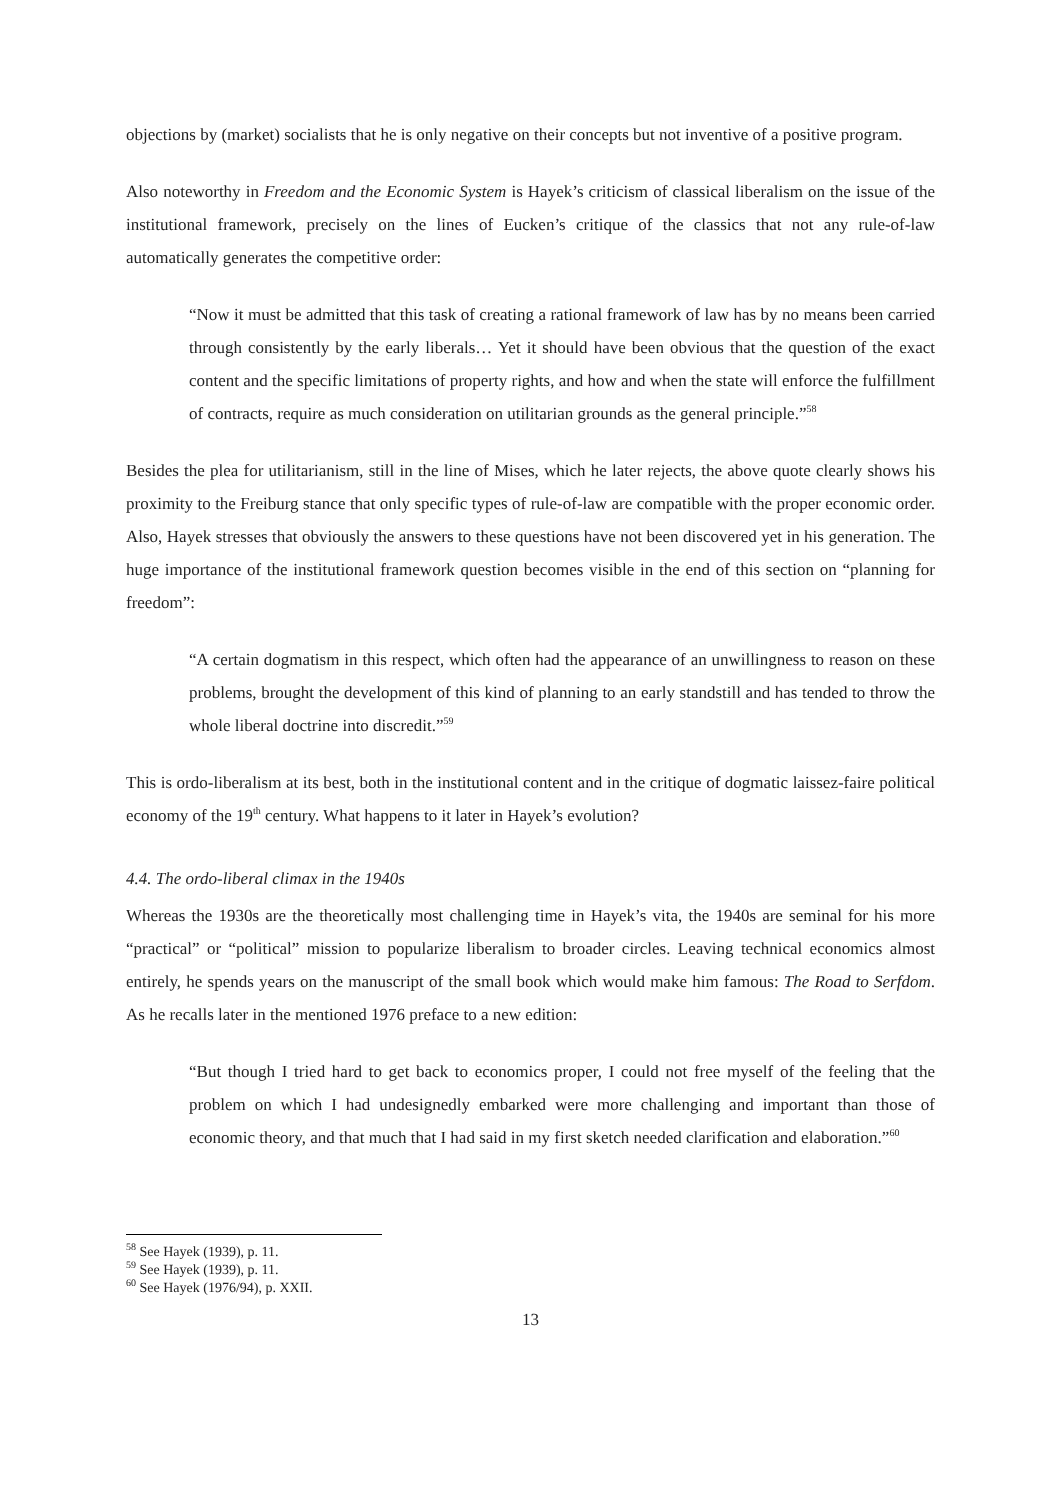objections by (market) socialists that he is only negative on their concepts but not inventive of a positive program.
Also noteworthy in Freedom and the Economic System is Hayek’s criticism of classical liberalism on the issue of the institutional framework, precisely on the lines of Eucken’s critique of the classics that not any rule-of-law automatically generates the competitive order:
“Now it must be admitted that this task of creating a rational framework of law has by no means been carried through consistently by the early liberals… Yet it should have been obvious that the question of the exact content and the specific limitations of property rights, and how and when the state will enforce the fulfillment of contracts, require as much consideration on utilitarian grounds as the general principle.”<sup>58</sup>
Besides the plea for utilitarianism, still in the line of Mises, which he later rejects, the above quote clearly shows his proximity to the Freiburg stance that only specific types of rule-of-law are compatible with the proper economic order. Also, Hayek stresses that obviously the answers to these questions have not been discovered yet in his generation. The huge importance of the institutional framework question becomes visible in the end of this section on “planning for freedom”:
“A certain dogmatism in this respect, which often had the appearance of an unwillingness to reason on these problems, brought the development of this kind of planning to an early standstill and has tended to throw the whole liberal doctrine into discredit.”<sup>59</sup>
This is ordo-liberalism at its best, both in the institutional content and in the critique of dogmatic laissez-faire political economy of the 19<sup>th</sup> century. What happens to it later in Hayek’s evolution?
4.4. The ordo-liberal climax in the 1940s
Whereas the 1930s are the theoretically most challenging time in Hayek’s vita, the 1940s are seminal for his more “practical” or “political” mission to popularize liberalism to broader circles. Leaving technical economics almost entirely, he spends years on the manuscript of the small book which would make him famous: The Road to Serfdom. As he recalls later in the mentioned 1976 preface to a new edition:
“But though I tried hard to get back to economics proper, I could not free myself of the feeling that the problem on which I had undesignedly embarked were more challenging and important than those of economic theory, and that much that I had said in my first sketch needed clarification and elaboration.”<sup>60</sup>
<sup>58</sup> See Hayek (1939), p. 11.
<sup>59</sup> See Hayek (1939), p. 11.
<sup>60</sup> See Hayek (1976/94), p. XXII.
13